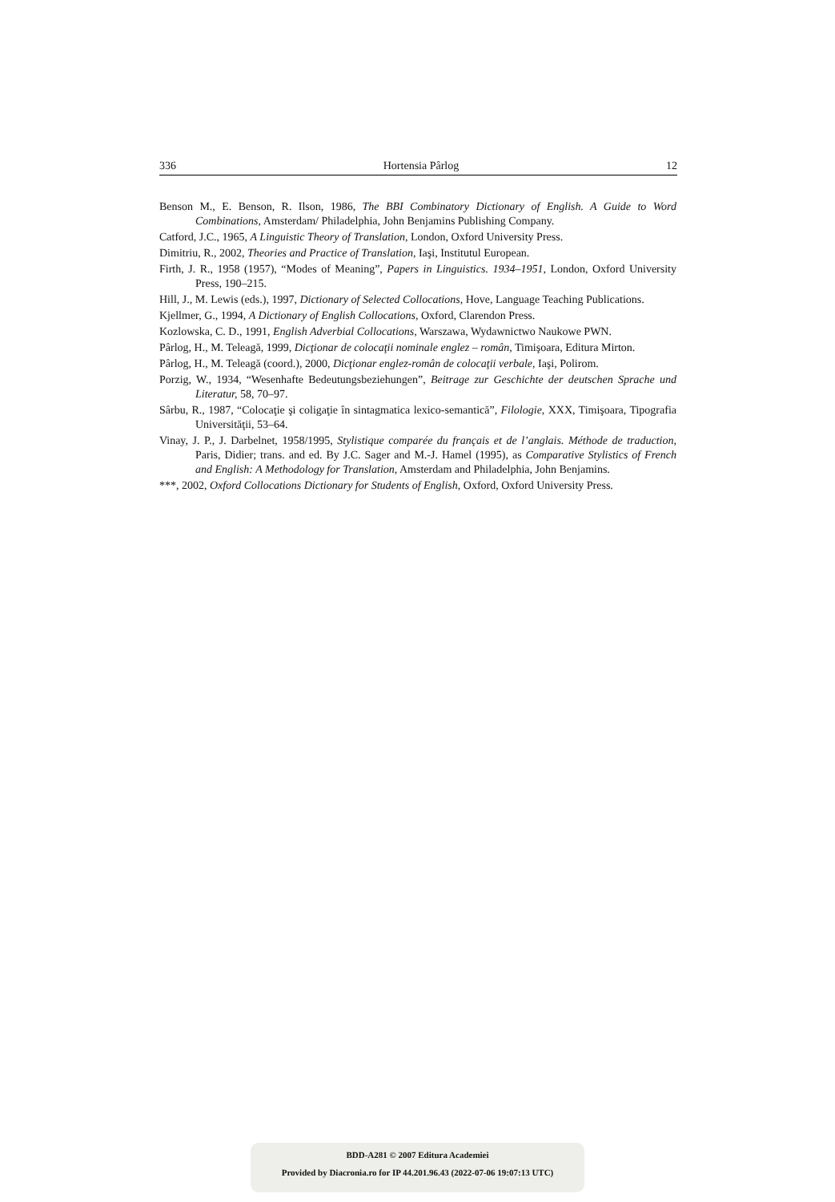336 Hortensia Pârlog 12
Benson M., E. Benson, R. Ilson, 1986, The BBI Combinatory Dictionary of English. A Guide to Word Combinations, Amsterdam/ Philadelphia, John Benjamins Publishing Company.
Catford, J.C., 1965, A Linguistic Theory of Translation, London, Oxford University Press.
Dimitriu, R., 2002, Theories and Practice of Translation, Iaşi, Institutul European.
Firth, J. R., 1958 (1957), “Modes of Meaning”, Papers in Linguistics. 1934–1951, London, Oxford University Press, 190–215.
Hill, J., M. Lewis (eds.), 1997, Dictionary of Selected Collocations, Hove, Language Teaching Publications.
Kjellmer, G., 1994, A Dictionary of English Collocations, Oxford, Clarendon Press.
Kozlowska, C. D., 1991, English Adverbial Collocations, Warszawa, Wydawnictwo Naukowe PWN.
Pârlog, H., M. Teleagă, 1999, Dicţionar de colocaţii nominale englez – român, Timişoara, Editura Mirton.
Pârlog, H., M. Teleagă (coord.), 2000, Dicţionar englez-român de colocaţii verbale, Iaşi, Polirom.
Porzig, W., 1934, “Wesenhafte Bedeutungsbeziehungen”, Beitrage zur Geschichte der deutschen Sprache und Literatur, 58, 70–97.
Sârbu, R., 1987, “Colocaţie şi coligaţie în sintagmatica lexico-semantică”, Filologie, XXX, Timişoara, Tipografia Universităţii, 53–64.
Vinay, J. P., J. Darbelnet, 1958/1995, Stylistique comparée du français et de l’anglais. Méthode de traduction, Paris, Didier; trans. and ed. By J.C. Sager and M.-J. Hamel (1995), as Comparative Stylistics of French and English: A Methodology for Translation, Amsterdam and Philadelphia, John Benjamins.
***, 2002, Oxford Collocations Dictionary for Students of English, Oxford, Oxford University Press.
BDD-A281 © 2007 Editura Academiei
Provided by Diacronia.ro for IP 44.201.96.43 (2022-07-06 19:07:13 UTC)